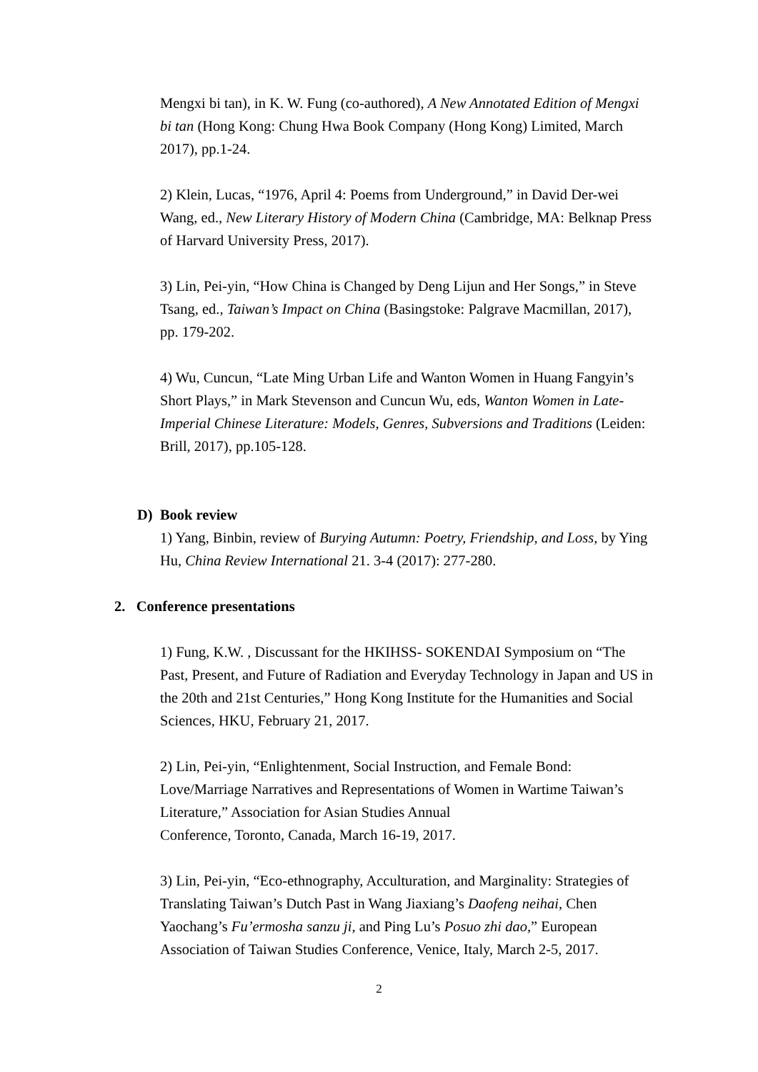Mengxi bi tan), in K. W. Fung (co-authored), A New Annotated Edition of Mengxi bi tan (Hong Kong: Chung Hwa Book Company (Hong Kong) Limited, March 2017), pp.1-24.
2) Klein, Lucas, “1976, April 4: Poems from Underground,” in David Der-wei Wang, ed., New Literary History of Modern China (Cambridge, MA: Belknap Press of Harvard University Press, 2017).
3) Lin, Pei-yin, “How China is Changed by Deng Lijun and Her Songs,” in Steve Tsang, ed., Taiwan’s Impact on China (Basingstoke: Palgrave Macmillan, 2017), pp. 179-202.
4) Wu, Cuncun, “Late Ming Urban Life and Wanton Women in Huang Fangyin’s Short Plays,” in Mark Stevenson and Cuncun Wu, eds, Wanton Women in Late-Imperial Chinese Literature: Models, Genres, Subversions and Traditions (Leiden: Brill, 2017), pp.105-128.
D) Book review
1) Yang, Binbin, review of Burying Autumn: Poetry, Friendship, and Loss, by Ying Hu, China Review International 21. 3-4 (2017): 277-280.
2. Conference presentations
1) Fung, K.W. , Discussant for the HKIHSS- SOKENDAI Symposium on “The Past, Present, and Future of Radiation and Everyday Technology in Japan and US in the 20th and 21st Centuries,” Hong Kong Institute for the Humanities and Social Sciences, HKU, February 21, 2017.
2) Lin, Pei-yin, “Enlightenment, Social Instruction, and Female Bond: Love/Marriage Narratives and Representations of Women in Wartime Taiwan’s Literature,” Association for Asian Studies Annual
Conference, Toronto, Canada, March 16-19, 2017.
3) Lin, Pei-yin, “Eco-ethnography, Acculturation, and Marginality: Strategies of Translating Taiwan’s Dutch Past in Wang Jiaxiang’s Daofeng neihai, Chen Yaochang’s Fu’ermosha sanzu ji, and Ping Lu’s Posuo zhi dao,” European Association of Taiwan Studies Conference, Venice, Italy, March 2-5, 2017.
2